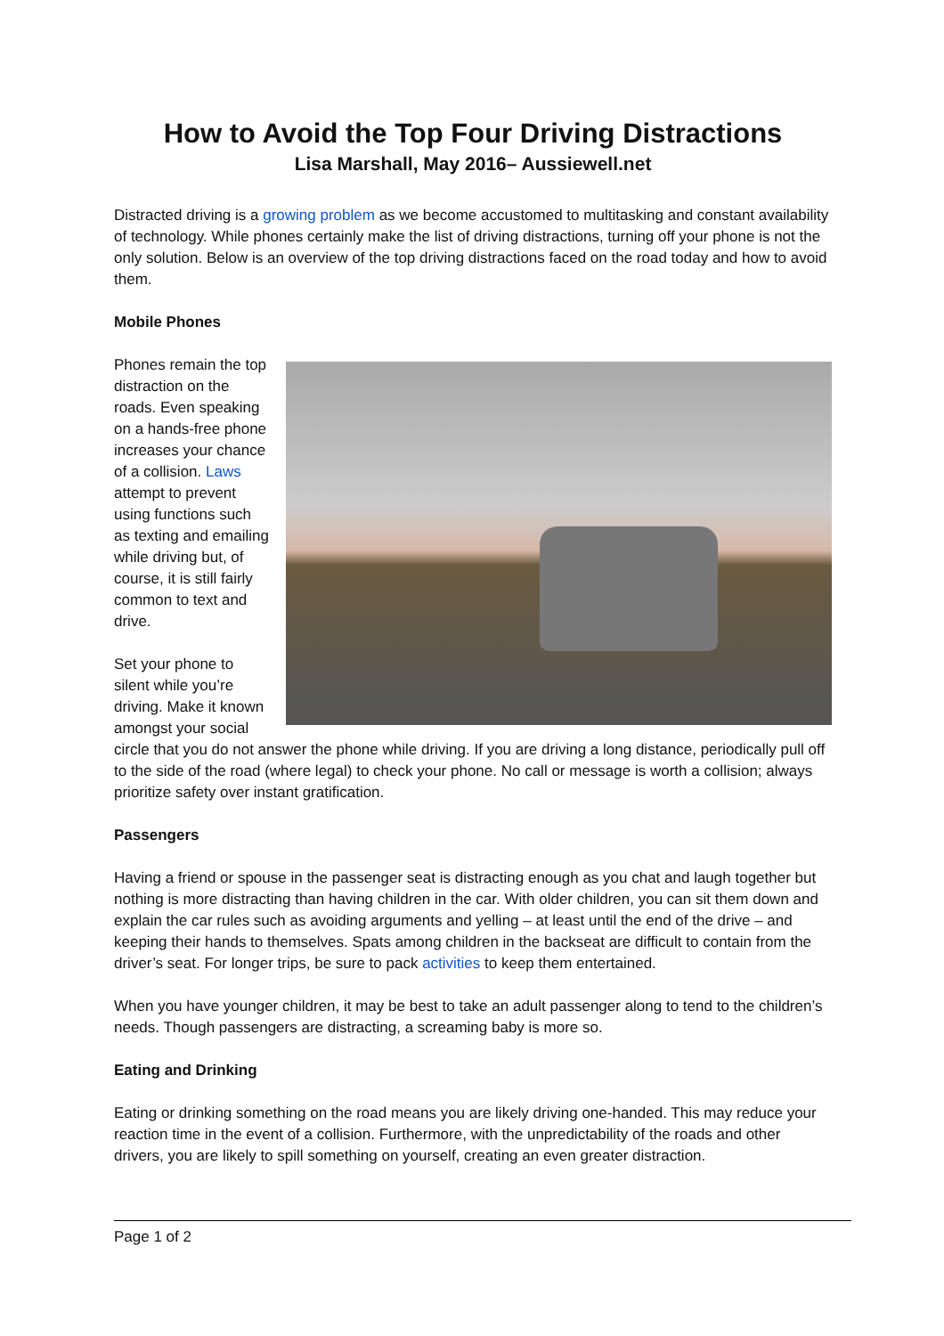How to Avoid the Top Four Driving Distractions
Lisa Marshall, May 2016– Aussiewell.net
Distracted driving is a growing problem as we become accustomed to multitasking and constant availability of technology. While phones certainly make the list of driving distractions, turning off your phone is not the only solution. Below is an overview of the top driving distractions faced on the road today and how to avoid them.
Mobile Phones
Phones remain the top distraction on the roads. Even speaking on a hands-free phone increases your chance of a collision. Laws attempt to prevent using functions such as texting and emailing while driving but, of course, it is still fairly common to text and drive.
Set your phone to silent while you’re driving. Make it known amongst your social circle that you do not answer the phone while driving. If you are driving a long distance, periodically pull off to the side of the road (where legal) to check your phone. No call or message is worth a collision; always prioritize safety over instant gratification.
Passengers
Having a friend or spouse in the passenger seat is distracting enough as you chat and laugh together but nothing is more distracting than having children in the car. With older children, you can sit them down and explain the car rules such as avoiding arguments and yelling – at least until the end of the drive – and keeping their hands to themselves. Spats among children in the backseat are difficult to contain from the driver’s seat. For longer trips, be sure to pack activities to keep them entertained.
When you have younger children, it may be best to take an adult passenger along to tend to the children’s needs. Though passengers are distracting, a screaming baby is more so.
Eating and Drinking
Eating or drinking something on the road means you are likely driving one-handed. This may reduce your reaction time in the event of a collision. Furthermore, with the unpredictability of the roads and other drivers, you are likely to spill something on yourself, creating an even greater distraction.
Page 1 of 2